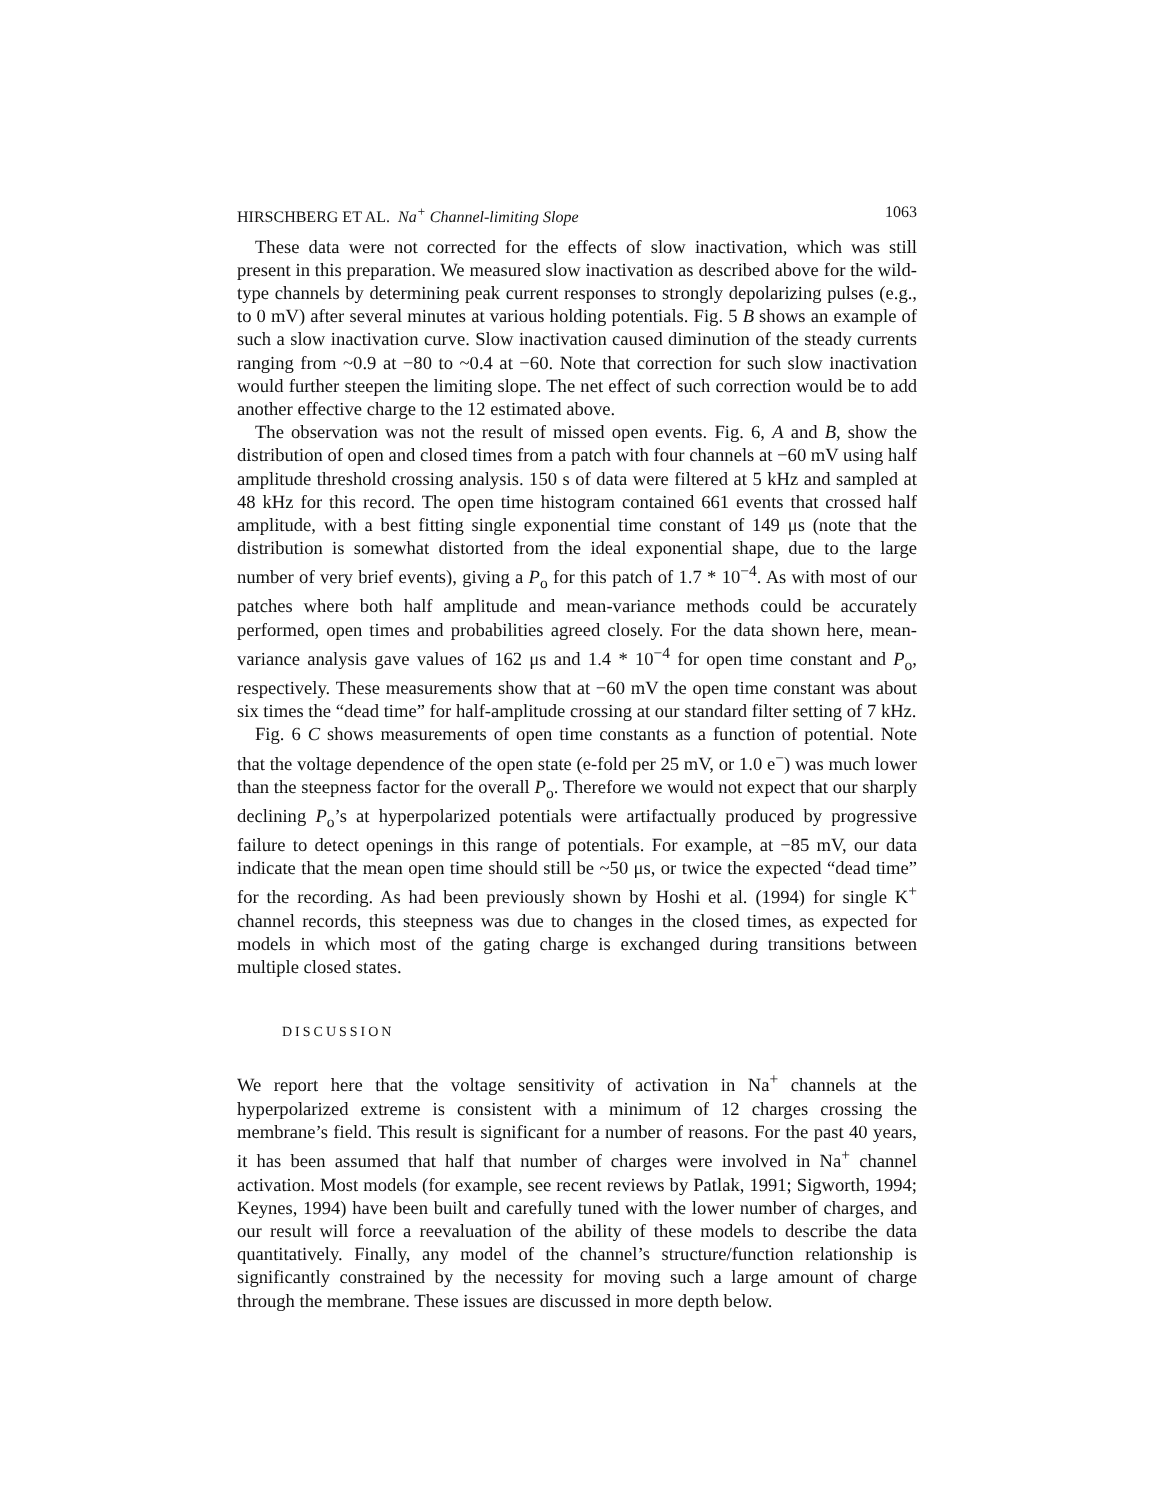HIRSCHBERG ET AL. Na<sup>+</sup> Channel-limiting Slope 1063
These data were not corrected for the effects of slow inactivation, which was still present in this preparation. We measured slow inactivation as described above for the wild-type channels by determining peak current responses to strongly depolarizing pulses (e.g., to 0 mV) after several minutes at various holding potentials. Fig. 5 B shows an example of such a slow inactivation curve. Slow inactivation caused diminution of the steady currents ranging from ~0.9 at −80 to ~0.4 at −60. Note that correction for such slow inactivation would further steepen the limiting slope. The net effect of such correction would be to add another effective charge to the 12 estimated above.
The observation was not the result of missed open events. Fig. 6, A and B, show the distribution of open and closed times from a patch with four channels at −60 mV using half amplitude threshold crossing analysis. 150 s of data were filtered at 5 kHz and sampled at 48 kHz for this record. The open time histogram contained 661 events that crossed half amplitude, with a best fitting single exponential time constant of 149 μs (note that the distribution is somewhat distorted from the ideal exponential shape, due to the large number of very brief events), giving a P<sub>o</sub> for this patch of 1.7 * 10<sup>−4</sup>. As with most of our patches where both half amplitude and mean-variance methods could be accurately performed, open times and probabilities agreed closely. For the data shown here, mean-variance analysis gave values of 162 μs and 1.4 * 10<sup>−4</sup> for open time constant and P<sub>o</sub>, respectively. These measurements show that at −60 mV the open time constant was about six times the “dead time” for half-amplitude crossing at our standard filter setting of 7 kHz.
Fig. 6 C shows measurements of open time constants as a function of potential. Note that the voltage dependence of the open state (e-fold per 25 mV, or 1.0 e<sup>−</sup>) was much lower than the steepness factor for the overall P<sub>o</sub>. Therefore we would not expect that our sharply declining P<sub>o</sub>’s at hyperpolarized potentials were artifactually produced by progressive failure to detect openings in this range of potentials. For example, at −85 mV, our data indicate that the mean open time should still be ~50 μs, or twice the expected “dead time” for the recording. As had been previously shown by Hoshi et al. (1994) for single K<sup>+</sup> channel records, this steepness was due to changes in the closed times, as expected for models in which most of the gating charge is exchanged during transitions between multiple closed states.
DISCUSSION
We report here that the voltage sensitivity of activation in Na<sup>+</sup> channels at the hyperpolarized extreme is consistent with a minimum of 12 charges crossing the membrane’s field. This result is significant for a number of reasons. For the past 40 years, it has been assumed that half that number of charges were involved in Na<sup>+</sup> channel activation. Most models (for example, see recent reviews by Patlak, 1991; Sigworth, 1994; Keynes, 1994) have been built and carefully tuned with the lower number of charges, and our result will force a reevaluation of the ability of these models to describe the data quantitatively. Finally, any model of the channel’s structure/function relationship is significantly constrained by the necessity for moving such a large amount of charge through the membrane. These issues are discussed in more depth below.